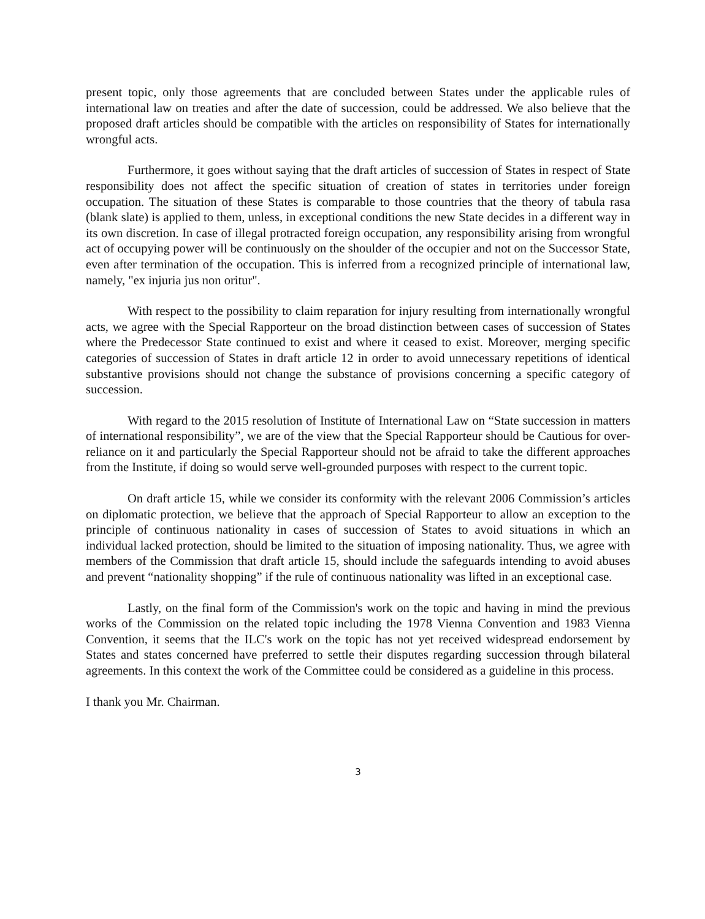present topic, only those agreements that are concluded between States under the applicable rules of international law on treaties and after the date of succession, could be addressed. We also believe that the proposed draft articles should be compatible with the articles on responsibility of States for internationally wrongful acts.
Furthermore, it goes without saying that the draft articles of succession of States in respect of State responsibility does not affect the specific situation of creation of states in territories under foreign occupation. The situation of these States is comparable to those countries that the theory of tabula rasa (blank slate) is applied to them, unless, in exceptional conditions the new State decides in a different way in its own discretion. In case of illegal protracted foreign occupation, any responsibility arising from wrongful act of occupying power will be continuously on the shoulder of the occupier and not on the Successor State, even after termination of the occupation. This is inferred from a recognized principle of international law, namely, "ex injuria jus non oritur".
With respect to the possibility to claim reparation for injury resulting from internationally wrongful acts, we agree with the Special Rapporteur on the broad distinction between cases of succession of States where the Predecessor State continued to exist and where it ceased to exist. Moreover, merging specific categories of succession of States in draft article 12 in order to avoid unnecessary repetitions of identical substantive provisions should not change the substance of provisions concerning a specific category of succession.
With regard to the 2015 resolution of Institute of International Law on “State succession in matters of international responsibility”, we are of the view that the Special Rapporteur should be Cautious for over-reliance on it and particularly the Special Rapporteur should not be afraid to take the different approaches from the Institute, if doing so would serve well-grounded purposes with respect to the current topic.
On draft article 15, while we consider its conformity with the relevant 2006 Commission’s articles on diplomatic protection, we believe that the approach of Special Rapporteur to allow an exception to the principle of continuous nationality in cases of succession of States to avoid situations in which an individual lacked protection, should be limited to the situation of imposing nationality. Thus, we agree with members of the Commission that draft article 15, should include the safeguards intending to avoid abuses and prevent “nationality shopping” if the rule of continuous nationality was lifted in an exceptional case.
Lastly, on the final form of the Commission's work on the topic and having in mind the previous works of the Commission on the related topic including the 1978 Vienna Convention and 1983 Vienna Convention, it seems that the ILC's work on the topic has not yet received widespread endorsement by States and states concerned have preferred to settle their disputes regarding succession through bilateral agreements. In this context the work of the Committee could be considered as a guideline in this process.
I thank you Mr. Chairman.
3